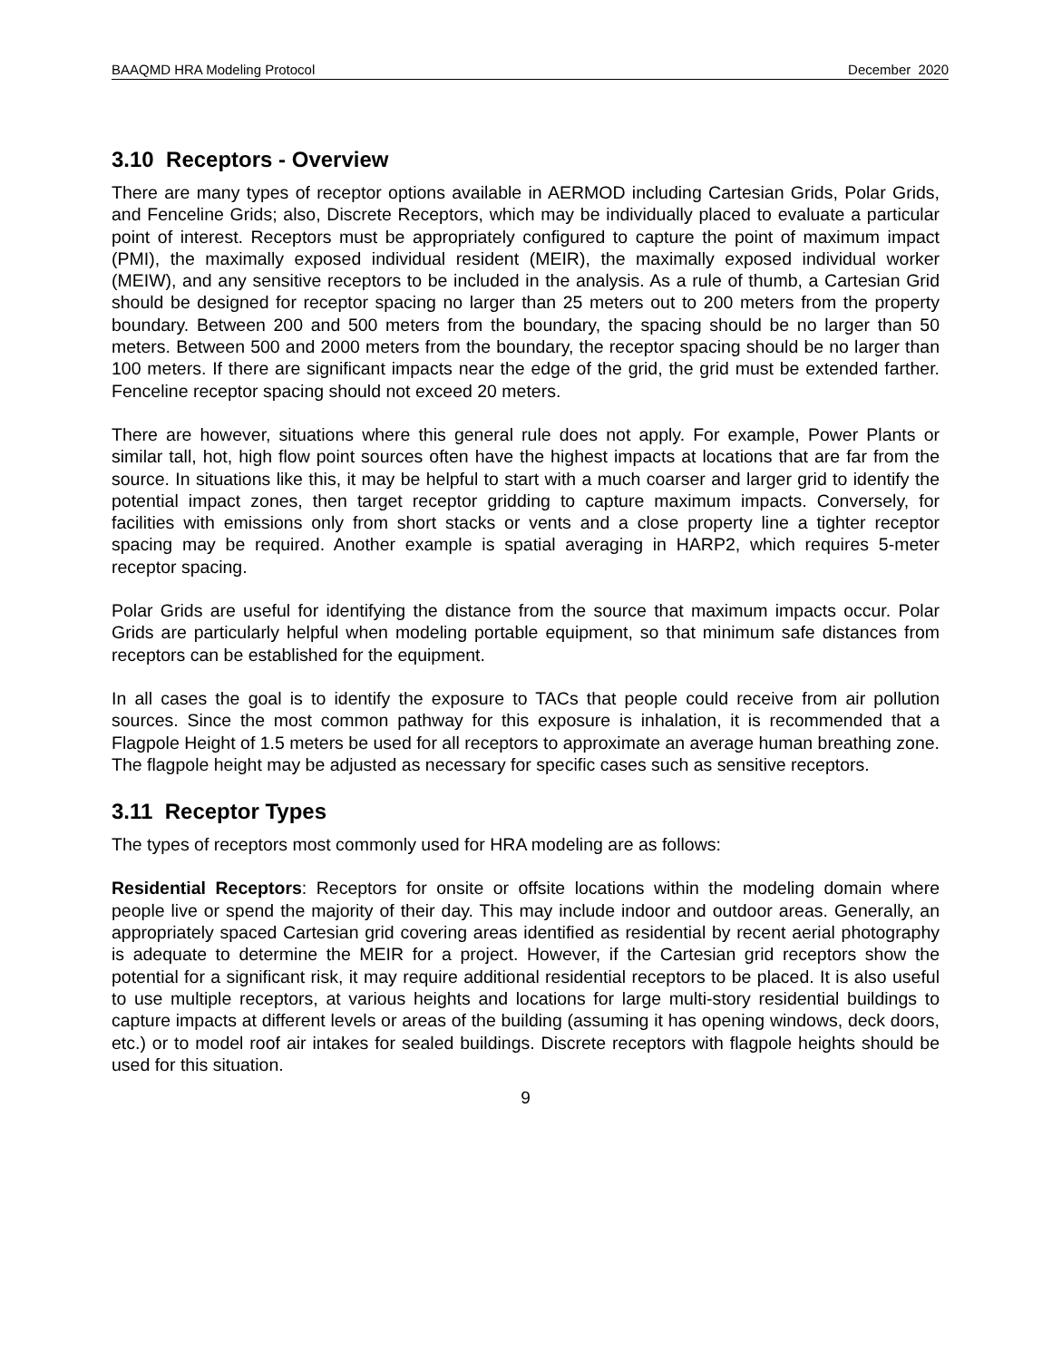BAAQMD HRA Modeling Protocol December 2020
3.10 Receptors - Overview
There are many types of receptor options available in AERMOD including Cartesian Grids, Polar Grids, and Fenceline Grids; also, Discrete Receptors, which may be individually placed to evaluate a particular point of interest. Receptors must be appropriately configured to capture the point of maximum impact (PMI), the maximally exposed individual resident (MEIR), the maximally exposed individual worker (MEIW), and any sensitive receptors to be included in the analysis. As a rule of thumb, a Cartesian Grid should be designed for receptor spacing no larger than 25 meters out to 200 meters from the property boundary. Between 200 and 500 meters from the boundary, the spacing should be no larger than 50 meters. Between 500 and 2000 meters from the boundary, the receptor spacing should be no larger than 100 meters. If there are significant impacts near the edge of the grid, the grid must be extended farther. Fenceline receptor spacing should not exceed 20 meters.
There are however, situations where this general rule does not apply. For example, Power Plants or similar tall, hot, high flow point sources often have the highest impacts at locations that are far from the source. In situations like this, it may be helpful to start with a much coarser and larger grid to identify the potential impact zones, then target receptor gridding to capture maximum impacts. Conversely, for facilities with emissions only from short stacks or vents and a close property line a tighter receptor spacing may be required. Another example is spatial averaging in HARP2, which requires 5-meter receptor spacing.
Polar Grids are useful for identifying the distance from the source that maximum impacts occur. Polar Grids are particularly helpful when modeling portable equipment, so that minimum safe distances from receptors can be established for the equipment.
In all cases the goal is to identify the exposure to TACs that people could receive from air pollution sources. Since the most common pathway for this exposure is inhalation, it is recommended that a Flagpole Height of 1.5 meters be used for all receptors to approximate an average human breathing zone. The flagpole height may be adjusted as necessary for specific cases such as sensitive receptors.
3.11 Receptor Types
The types of receptors most commonly used for HRA modeling are as follows:
Residential Receptors: Receptors for onsite or offsite locations within the modeling domain where people live or spend the majority of their day. This may include indoor and outdoor areas. Generally, an appropriately spaced Cartesian grid covering areas identified as residential by recent aerial photography is adequate to determine the MEIR for a project. However, if the Cartesian grid receptors show the potential for a significant risk, it may require additional residential receptors to be placed. It is also useful to use multiple receptors, at various heights and locations for large multi-story residential buildings to capture impacts at different levels or areas of the building (assuming it has opening windows, deck doors, etc.) or to model roof air intakes for sealed buildings. Discrete receptors with flagpole heights should be used for this situation.
9